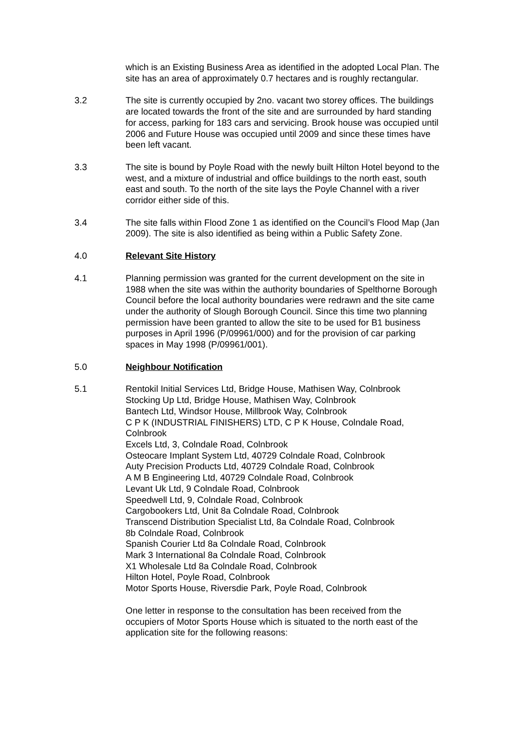which is an Existing Business Area as identified in the adopted Local Plan. The site has an area of approximately 0.7 hectares and is roughly rectangular.
3.2 The site is currently occupied by 2no. vacant two storey offices. The buildings are located towards the front of the site and are surrounded by hard standing for access, parking for 183 cars and servicing. Brook house was occupied until 2006 and Future House was occupied until 2009 and since these times have been left vacant.
3.3 The site is bound by Poyle Road with the newly built Hilton Hotel beyond to the west, and a mixture of industrial and office buildings to the north east, south east and south. To the north of the site lays the Poyle Channel with a river corridor either side of this.
3.4 The site falls within Flood Zone 1 as identified on the Council’s Flood Map (Jan 2009). The site is also identified as being within a Public Safety Zone.
4.0 Relevant Site History
4.1 Planning permission was granted for the current development on the site in 1988 when the site was within the authority boundaries of Spelthorne Borough Council before the local authority boundaries were redrawn and the site came under the authority of Slough Borough Council. Since this time two planning permission have been granted to allow the site to be used for B1 business purposes in April 1996 (P/09961/000) and for the provision of car parking spaces in May 1998 (P/09961/001).
5.0 Neighbour Notification
5.1 Rentokil Initial Services Ltd, Bridge House, Mathisen Way, Colnbrook
Stocking Up Ltd, Bridge House, Mathisen Way, Colnbrook
Bantech Ltd, Windsor House, Millbrook Way, Colnbrook
C P K (INDUSTRIAL FINISHERS) LTD, C P K House, Colndale Road, Colnbrook
Excels Ltd, 3, Colndale Road, Colnbrook
Osteocare Implant System Ltd, 40729 Colndale Road, Colnbrook
Auty Precision Products Ltd, 40729 Colndale Road, Colnbrook
A M B Engineering Ltd, 40729 Colndale Road, Colnbrook
Levant Uk Ltd, 9 Colndale Road, Colnbrook
Speedwell Ltd, 9, Colndale Road, Colnbrook
Cargobookers Ltd, Unit 8a Colndale Road, Colnbrook
Transcend Distribution Specialist Ltd, 8a Colndale Road, Colnbrook
8b Colndale Road, Colnbrook
Spanish Courier Ltd 8a Colndale Road, Colnbrook
Mark 3 International 8a Colndale Road, Colnbrook
X1 Wholesale Ltd 8a Colndale Road, Colnbrook
Hilton Hotel, Poyle Road, Colnbrook
Motor Sports House, Riversdie Park, Poyle Road, Colnbrook
One letter in response to the consultation has been received from the occupiers of Motor Sports House which is situated to the north east of the application site for the following reasons: